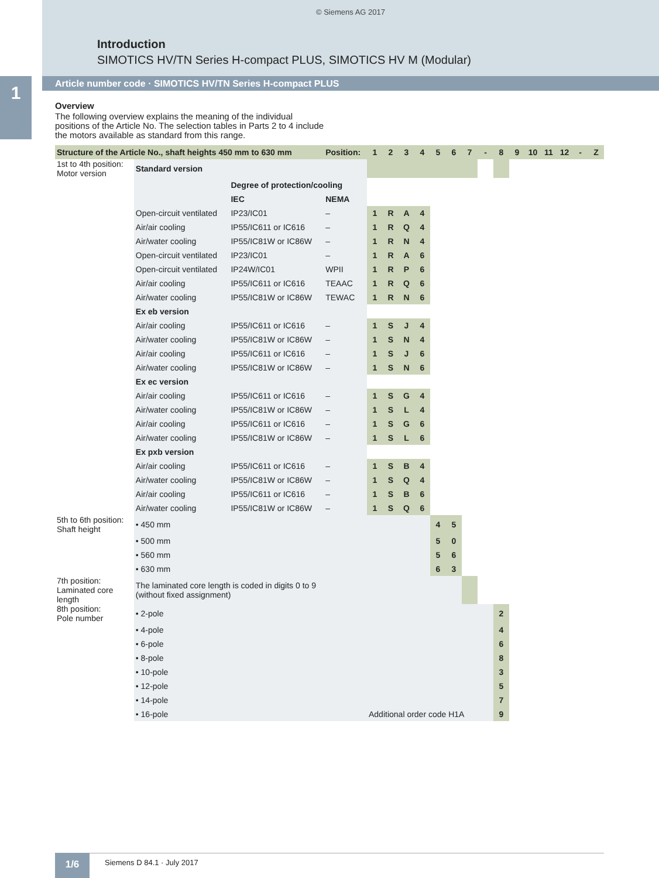© Siemens AG 2017
Introduction
SIMOTICS HV/TN Series H-compact PLUS, SIMOTICS HV M (Modular)
Article number code · SIMOTICS HV/TN Series H-compact PLUS
1
Overview
The following overview explains the meaning of the individual positions of the Article No. The selection tables in Parts 2 to 4 include the motors available as standard from this range.
| Structure of the Article No., shaft heights 450 mm to 630 mm | | | Position: | 1 | 2 | 3 | 4 | 5 | 6 | 7 | - | 8 | 9 | 10 | 11 | 12 | - | Z |
| --- | --- | --- | --- | --- | --- | --- | --- | --- | --- | --- | --- | --- | --- | --- | --- | --- | --- | --- |
| 1st to 4th position: Motor version | Standard version | | | | | | | | | | | | | | | | | |
| | | Degree of protection/cooling | | | | | | | | | | | | | | | | |
| | | IEC | NEMA | | | | | | | | | | | | | | | |
| | Open-circuit ventilated | IP23/IC01 | – | 1 | R | A | 4 | | | | | | | | | | | |
| | Air/air cooling | IP55/IC611 or IC616 | – | 1 | R | Q | 4 | | | | | | | | | | | |
| | Air/water cooling | IP55/IC81W or IC86W | – | 1 | R | N | 4 | | | | | | | | | | | |
| | Open-circuit ventilated | IP23/IC01 | – | 1 | R | A | 6 | | | | | | | | | | | |
| | Open-circuit ventilated | IP24W/IC01 | WPII | 1 | R | P | 6 | | | | | | | | | | | |
| | Air/air cooling | IP55/IC611 or IC616 | TEAAC | 1 | R | Q | 6 | | | | | | | | | | | |
| | Air/water cooling | IP55/IC81W or IC86W | TEWAC | 1 | R | N | 6 | | | | | | | | | | | |
| | Ex eb version | | | | | | | | | | | | | | | | | |
| | Air/air cooling | IP55/IC611 or IC616 | – | 1 | S | J | 4 | | | | | | | | | | | |
| | Air/water cooling | IP55/IC81W or IC86W | – | 1 | S | N | 4 | | | | | | | | | | | |
| | Air/air cooling | IP55/IC611 or IC616 | – | 1 | S | J | 6 | | | | | | | | | | | |
| | Air/water cooling | IP55/IC81W or IC86W | – | 1 | S | N | 6 | | | | | | | | | | | |
| | Ex ec version | | | | | | | | | | | | | | | | | |
| | Air/air cooling | IP55/IC611 or IC616 | – | 1 | S | G | 4 | | | | | | | | | | | |
| | Air/water cooling | IP55/IC81W or IC86W | – | 1 | S | L | 4 | | | | | | | | | | | |
| | Air/air cooling | IP55/IC611 or IC616 | – | 1 | S | G | 6 | | | | | | | | | | | |
| | Air/water cooling | IP55/IC81W or IC86W | – | 1 | S | L | 6 | | | | | | | | | | | |
| | Ex pxb version | | | | | | | | | | | | | | | | | |
| | Air/air cooling | IP55/IC611 or IC616 | – | 1 | S | B | 4 | | | | | | | | | | | |
| | Air/water cooling | IP55/IC81W or IC86W | – | 1 | S | Q | 4 | | | | | | | | | | | |
| | Air/air cooling | IP55/IC611 or IC616 | – | 1 | S | B | 6 | | | | | | | | | | | |
| | Air/water cooling | IP55/IC81W or IC86W | – | 1 | S | Q | 6 | | | | | | | | | | | |
| 5th to 6th position: Shaft height | • 450 mm | | | | | | | 4 | 5 | | | | | | | | | |
| | • 500 mm | | | | | | | 5 | 0 | | | | | | | | | |
| | • 560 mm | | | | | | | 5 | 6 | | | | | | | | | |
| | • 630 mm | | | | | | | 6 | 3 | | | | | | | | | |
| 7th position: Laminated core length | The laminated core length is coded in digits 0 to 9 (without fixed assignment) | | | | | | | | | | | | | | | | | |
| 8th position: Pole number | • 2-pole | | | | | | | | | | | 2 | | | | | | |
| | • 4-pole | | | | | | | | | | | 4 | | | | | | |
| | • 6-pole | | | | | | | | | | | 6 | | | | | | |
| | • 8-pole | | | | | | | | | | | 8 | | | | | | |
| | • 10-pole | | | | | | | | | | | 3 | | | | | | |
| | • 12-pole | | | | | | | | | | | 5 | | | | | | |
| | • 14-pole | | | | | | | | | | | 7 | | | | | | |
| | • 16-pole | | | Additional order code H1A | | | | | | | | 9 | | | | | | |
1/6 Siemens D 84.1 · July 2017